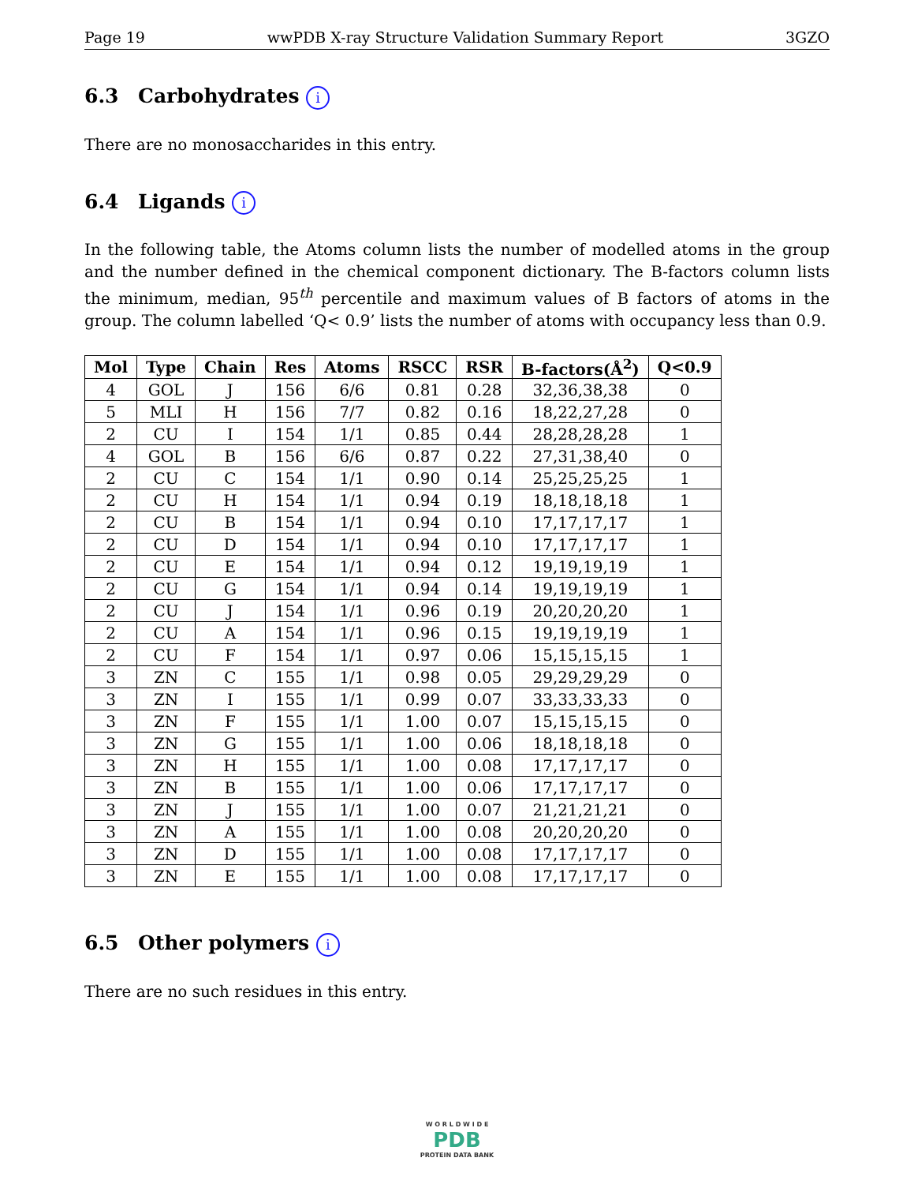Page 19 wwPDB X-ray Structure Validation Summary Report 3GZO
6.3 Carbohydrates i
There are no monosaccharides in this entry.
6.4 Ligands i
In the following table, the Atoms column lists the number of modelled atoms in the group and the number defined in the chemical component dictionary. The B-factors column lists the minimum, median, 95<sup>th</sup> percentile and maximum values of B factors of atoms in the group. The column labelled ‘Q< 0.9’ lists the number of atoms with occupancy less than 0.9.
| Mol | Type | Chain | Res | Atoms | RSCC | RSR | B-factors(Å<sup>2</sup>) | Q<0.9 |
| --- | --- | --- | --- | --- | --- | --- | --- | --- |
| 4 | GOL | J | 156 | 6/6 | 0.81 | 0.28 | 32,36,38,38 | 0 |
| 5 | MLI | H | 156 | 7/7 | 0.82 | 0.16 | 18,22,27,28 | 0 |
| 2 | CU | I | 154 | 1/1 | 0.85 | 0.44 | 28,28,28,28 | 1 |
| 4 | GOL | B | 156 | 6/6 | 0.87 | 0.22 | 27,31,38,40 | 0 |
| 2 | CU | C | 154 | 1/1 | 0.90 | 0.14 | 25,25,25,25 | 1 |
| 2 | CU | H | 154 | 1/1 | 0.94 | 0.19 | 18,18,18,18 | 1 |
| 2 | CU | B | 154 | 1/1 | 0.94 | 0.10 | 17,17,17,17 | 1 |
| 2 | CU | D | 154 | 1/1 | 0.94 | 0.10 | 17,17,17,17 | 1 |
| 2 | CU | E | 154 | 1/1 | 0.94 | 0.12 | 19,19,19,19 | 1 |
| 2 | CU | G | 154 | 1/1 | 0.94 | 0.14 | 19,19,19,19 | 1 |
| 2 | CU | J | 154 | 1/1 | 0.96 | 0.19 | 20,20,20,20 | 1 |
| 2 | CU | A | 154 | 1/1 | 0.96 | 0.15 | 19,19,19,19 | 1 |
| 2 | CU | F | 154 | 1/1 | 0.97 | 0.06 | 15,15,15,15 | 1 |
| 3 | ZN | C | 155 | 1/1 | 0.98 | 0.05 | 29,29,29,29 | 0 |
| 3 | ZN | I | 155 | 1/1 | 0.99 | 0.07 | 33,33,33,33 | 0 |
| 3 | ZN | F | 155 | 1/1 | 1.00 | 0.07 | 15,15,15,15 | 0 |
| 3 | ZN | G | 155 | 1/1 | 1.00 | 0.06 | 18,18,18,18 | 0 |
| 3 | ZN | H | 155 | 1/1 | 1.00 | 0.08 | 17,17,17,17 | 0 |
| 3 | ZN | B | 155 | 1/1 | 1.00 | 0.06 | 17,17,17,17 | 0 |
| 3 | ZN | J | 155 | 1/1 | 1.00 | 0.07 | 21,21,21,21 | 0 |
| 3 | ZN | A | 155 | 1/1 | 1.00 | 0.08 | 20,20,20,20 | 0 |
| 3 | ZN | D | 155 | 1/1 | 1.00 | 0.08 | 17,17,17,17 | 0 |
| 3 | ZN | E | 155 | 1/1 | 1.00 | 0.08 | 17,17,17,17 | 0 |
6.5 Other polymers i
There are no such residues in this entry.
W O R L D W I D E
PDB
PROTEIN DATA BANK